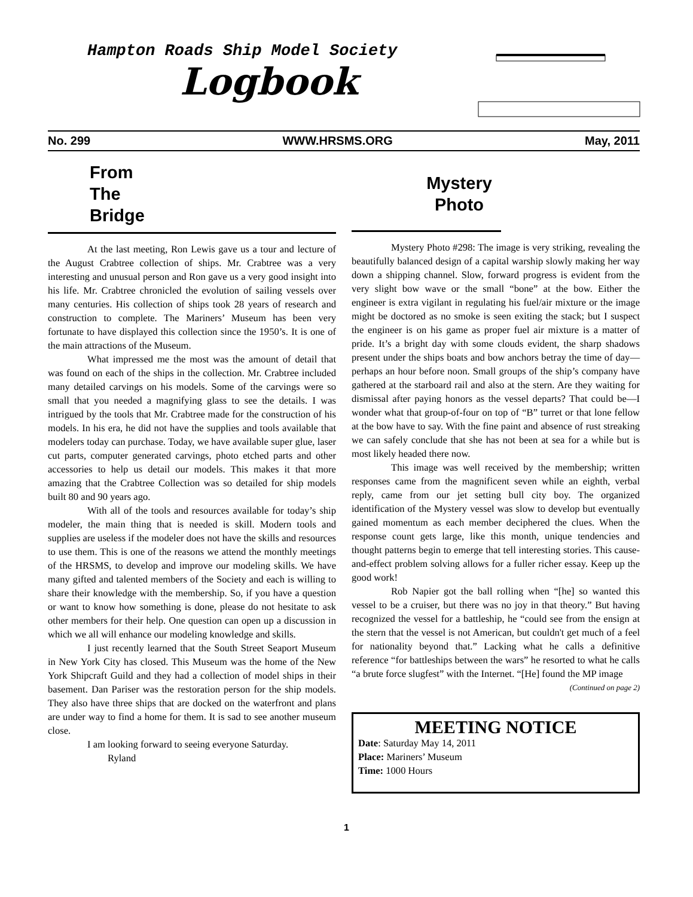Hampton Roads Ship Model Society
Logbook
No. 299 WWW.HRSMS.ORG May, 2011
From
The
Bridge
At the last meeting, Ron Lewis gave us a tour and lecture of the August Crabtree collection of ships. Mr. Crabtree was a very interesting and unusual person and Ron gave us a very good insight into his life. Mr. Crabtree chronicled the evolution of sailing vessels over many centuries. His collection of ships took 28 years of research and construction to complete. The Mariners’ Museum has been very fortunate to have displayed this collection since the 1950’s. It is one of the main attractions of the Museum.
What impressed me the most was the amount of detail that was found on each of the ships in the collection. Mr. Crabtree included many detailed carvings on his models. Some of the carvings were so small that you needed a magnifying glass to see the details. I was intrigued by the tools that Mr. Crabtree made for the construction of his models. In his era, he did not have the supplies and tools available that modelers today can purchase. Today, we have available super glue, laser cut parts, computer generated carvings, photo etched parts and other accessories to help us detail our models. This makes it that more amazing that the Crabtree Collection was so detailed for ship models built 80 and 90 years ago.
With all of the tools and resources available for today’s ship modeler, the main thing that is needed is skill. Modern tools and supplies are useless if the modeler does not have the skills and resources to use them. This is one of the reasons we attend the monthly meetings of the HRSMS, to develop and improve our modeling skills. We have many gifted and talented members of the Society and each is willing to share their knowledge with the membership. So, if you have a question or want to know how something is done, please do not hesitate to ask other members for their help. One question can open up a discussion in which we all will enhance our modeling knowledge and skills.
I just recently learned that the South Street Seaport Museum in New York City has closed. This Museum was the home of the New York Shipcraft Guild and they had a collection of model ships in their basement. Dan Pariser was the restoration person for the ship models. They also have three ships that are docked on the waterfront and plans are under way to find a home for them. It is sad to see another museum close.
I am looking forward to seeing everyone Saturday.
Ryland
Mystery
Photo
Mystery Photo #298: The image is very striking, revealing the beautifully balanced design of a capital warship slowly making her way down a shipping channel. Slow, forward progress is evident from the very slight bow wave or the small “bone” at the bow. Either the engineer is extra vigilant in regulating his fuel/air mixture or the image might be doctored as no smoke is seen exiting the stack; but I suspect the engineer is on his game as proper fuel air mixture is a matter of pride. It’s a bright day with some clouds evident, the sharp shadows present under the ships boats and bow anchors betray the time of day—perhaps an hour before noon. Small groups of the ship’s company have gathered at the starboard rail and also at the stern. Are they waiting for dismissal after paying honors as the vessel departs? That could be—I wonder what that group-of-four on top of “B” turret or that lone fellow at the bow have to say. With the fine paint and absence of rust streaking we can safely conclude that she has not been at sea for a while but is most likely headed there now.
This image was well received by the membership; written responses came from the magnificent seven while an eighth, verbal reply, came from our jet setting bull city boy. The organized identification of the Mystery vessel was slow to develop but eventually gained momentum as each member deciphered the clues. When the response count gets large, like this month, unique tendencies and thought patterns begin to emerge that tell interesting stories. This cause-and-effect problem solving allows for a fuller richer essay. Keep up the good work!
Rob Napier got the ball rolling when “[he] so wanted this vessel to be a cruiser, but there was no joy in that theory.” But having recognized the vessel for a battleship, he “could see from the ensign at the stern that the vessel is not American, but couldn't get much of a feel for nationality beyond that.” Lacking what he calls a definitive reference “for battleships between the wars” he resorted to what he calls “a brute force slugfest” with the Internet. “[He] found the MP image
(Continued on page 2)
MEETING NOTICE
Date: Saturday May 14, 2011
Place: Mariners’ Museum
Time: 1000 Hours
1